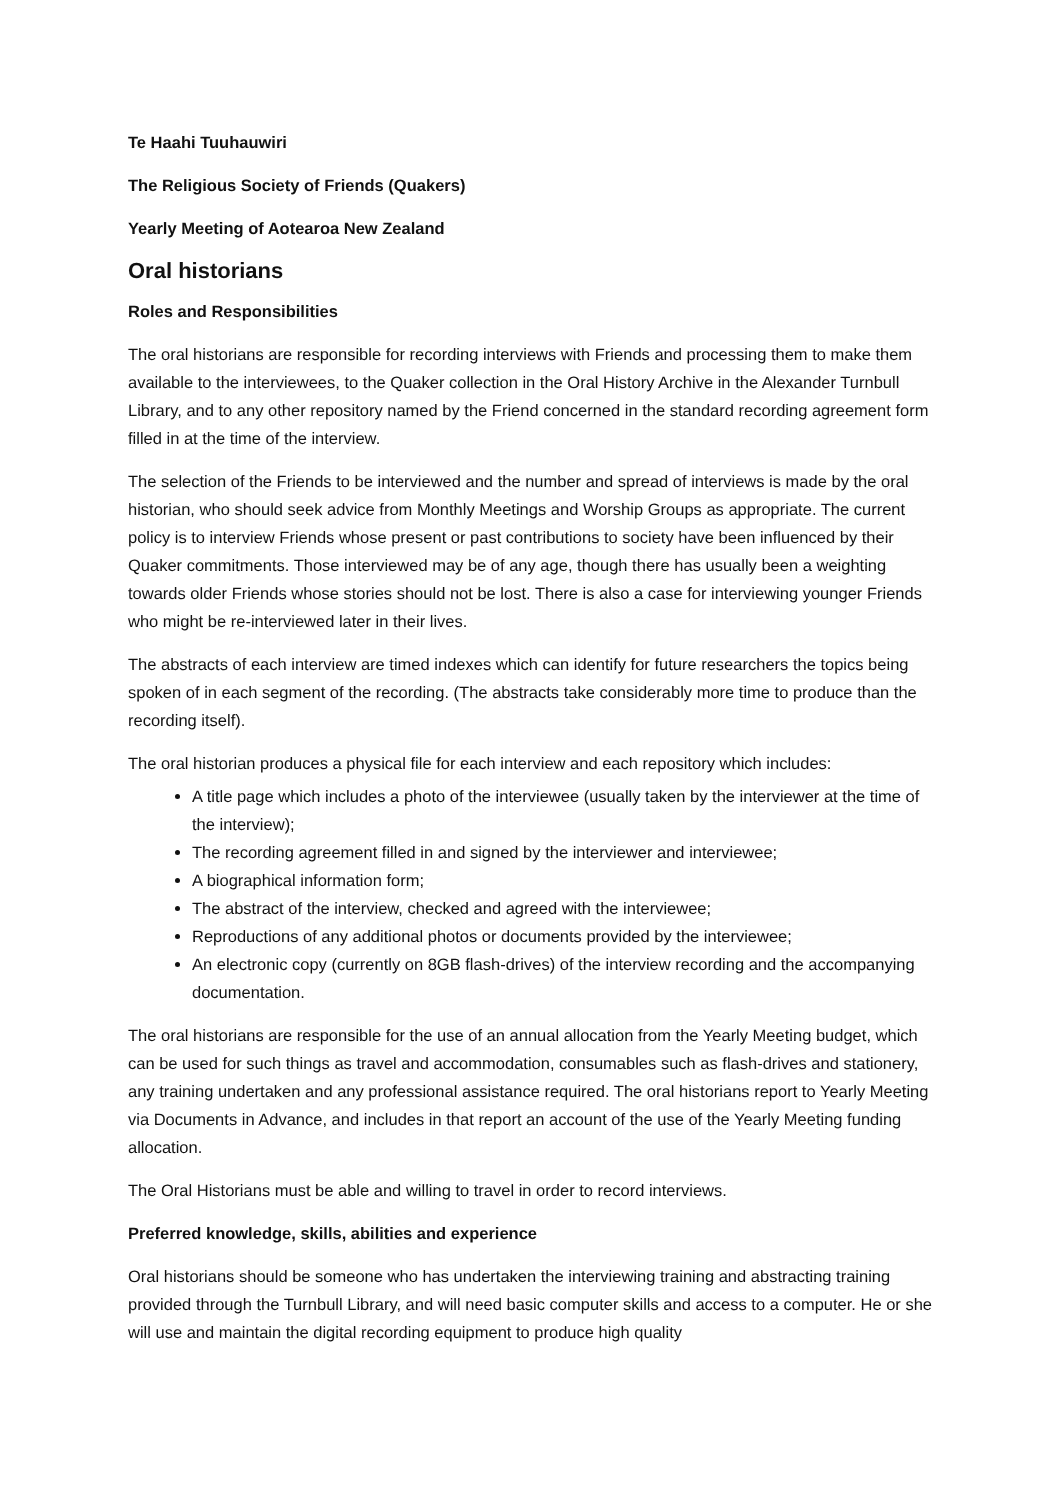Te Haahi Tuuhauwiri
The Religious Society of Friends (Quakers)
Yearly Meeting of Aotearoa New Zealand
Oral historians
Roles and Responsibilities
The oral historians are responsible for recording interviews with Friends and processing them to make them available to the interviewees, to the Quaker collection in the Oral History Archive in the Alexander Turnbull Library, and to any other repository named by the Friend concerned in the standard recording agreement form filled in at the time of the interview.
The selection of the Friends to be interviewed and the number and spread of interviews is made by the oral historian, who should seek advice from Monthly Meetings and Worship Groups as appropriate. The current policy is to interview Friends whose present or past contributions to society have been influenced by their Quaker commitments. Those interviewed may be of any age, though there has usually been a weighting towards older Friends whose stories should not be lost. There is also a case for interviewing younger Friends who might be re-interviewed later in their lives.
The abstracts of each interview are timed indexes which can identify for future researchers the topics being spoken of in each segment of the recording. (The abstracts take considerably more time to produce than the recording itself).
The oral historian produces a physical file for each interview and each repository which includes:
A title page which includes a photo of the interviewee (usually taken by the interviewer at the time of the interview);
The recording agreement filled in and signed by the interviewer and interviewee;
A biographical information form;
The abstract of the interview, checked and agreed with the interviewee;
Reproductions of any additional photos or documents provided by the interviewee;
An electronic copy (currently on 8GB flash-drives) of the interview recording and the accompanying documentation.
The oral historians are responsible for the use of an annual allocation from the Yearly Meeting budget, which can be used for such things as travel and accommodation, consumables such as flash-drives and stationery, any training undertaken and any professional assistance required. The oral historians report to Yearly Meeting via Documents in Advance, and includes in that report an account of the use of the Yearly Meeting funding allocation.
The Oral Historians must be able and willing to travel in order to record interviews.
Preferred knowledge, skills, abilities and experience
Oral historians should be someone who has undertaken the interviewing training and abstracting training provided through the Turnbull Library, and will need basic computer skills and access to a computer. He or she will use and maintain the digital recording equipment to produce high quality